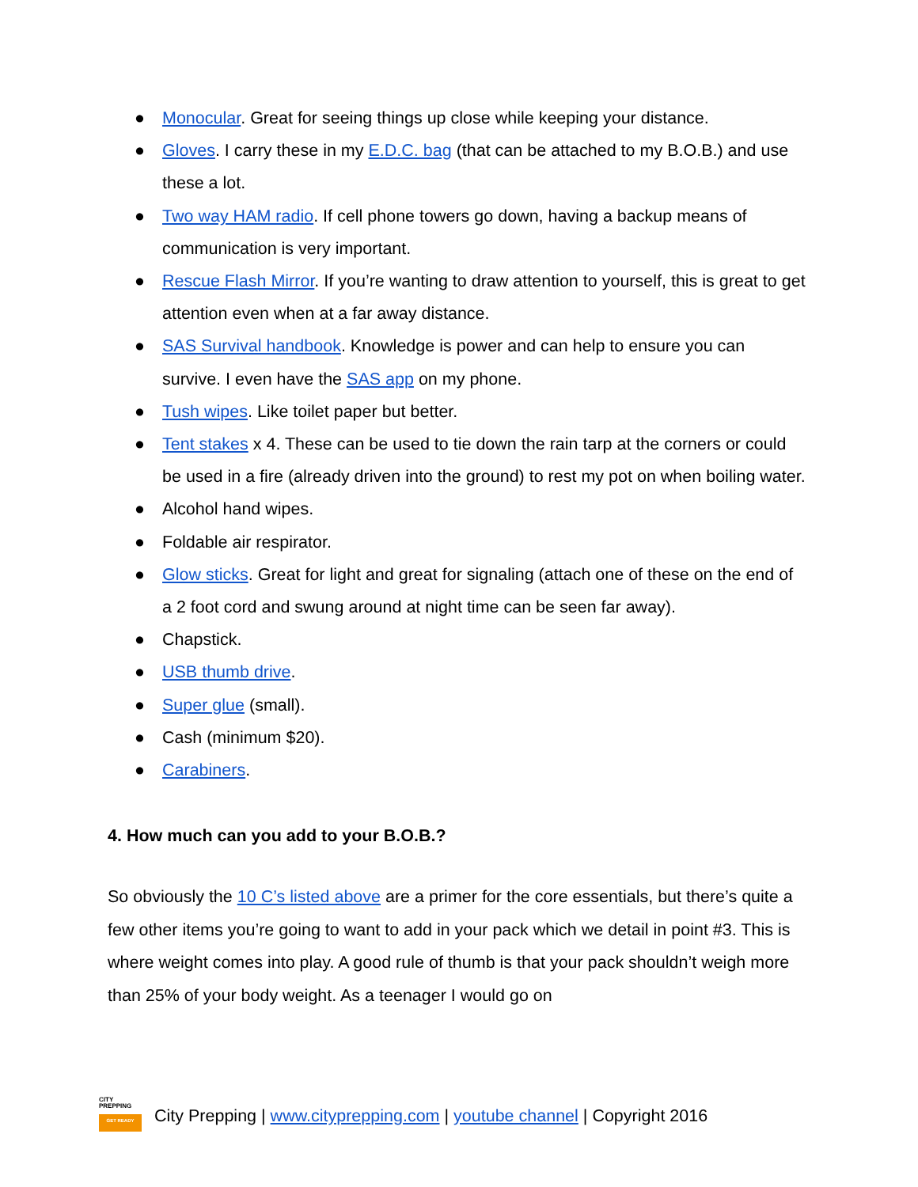● Monocular. Great for seeing things up close while keeping your distance.
● Gloves. I carry these in my E.D.C. bag (that can be attached to my B.O.B.) and use these a lot.
● Two way HAM radio. If cell phone towers go down, having a backup means of communication is very important.
● Rescue Flash Mirror. If you’re wanting to draw attention to yourself, this is great to get attention even when at a far away distance.
● SAS Survival handbook. Knowledge is power and can help to ensure you can survive. I even have the SAS app on my phone.
● Tush wipes. Like toilet paper but better.
● Tent stakes x 4. These can be used to tie down the rain tarp at the corners or could be used in a fire (already driven into the ground) to rest my pot on when boiling water.
● Alcohol hand wipes.
● Foldable air respirator.
● Glow sticks. Great for light and great for signaling (attach one of these on the end of a 2 foot cord and swung around at night time can be seen far away).
● Chapstick.
● USB thumb drive.
● Super glue (small).
● Cash (minimum $20).
● Carabiners.
4. How much can you add to your B.O.B.?
So obviously the 10 C’s listed above are a primer for the core essentials, but there’s quite a few other items you’re going to want to add in your pack which we detail in point #3. This is where weight comes into play. A good rule of thumb is that your pack shouldn’t weigh more than 25% of your body weight. As a teenager I would go on
CITY
PREPPING
GET READY
City Prepping | www.cityprepping.com | youtube channel | Copyright 2016